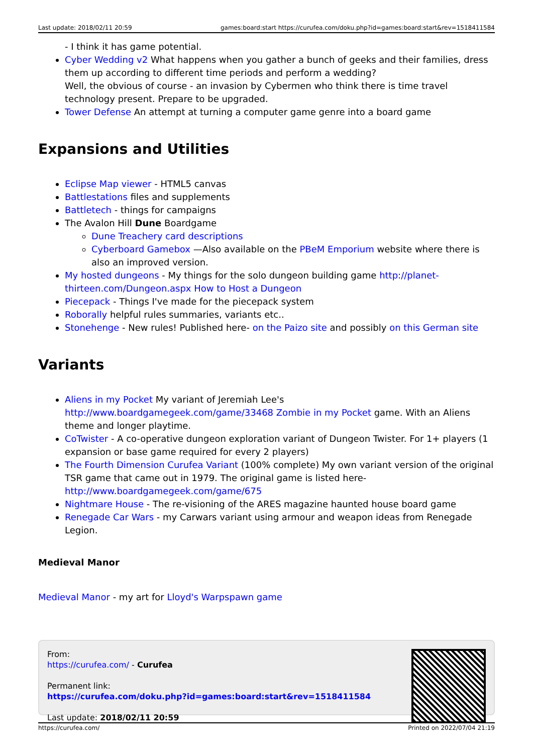Last update: 2018/02/11 20:59 games:board:start https://curufea.com/doku.php?id=games:board:start&rev=1518411584
- I think it has game potential.
Cyber Wedding v2 What happens when you gather a bunch of geeks and their families, dress them up according to different time periods and perform a wedding?
Well, the obvious of course - an invasion by Cybermen who think there is time travel technology present. Prepare to be upgraded.
Tower Defense An attempt at turning a computer game genre into a board game
Expansions and Utilities
Eclipse Map viewer - HTML5 canvas
Battlestations files and supplements
Battletech - things for campaigns
The Avalon Hill Dune Boardgame
Dune Treachery card descriptions
Cyberboard Gamebox —Also available on the PBeM Emporium website where there is also an improved version.
My hosted dungeons - My things for the solo dungeon building game http://planet-thirteen.com/Dungeon.aspx How to Host a Dungeon
Piecepack - Things I've made for the piecepack system
Roborally helpful rules summaries, variants etc..
Stonehenge - New rules! Published here- on the Paizo site and possibly on this German site
Variants
Aliens in my Pocket My variant of Jeremiah Lee's http://www.boardgamegeek.com/game/33468 Zombie in my Pocket game. With an Aliens theme and longer playtime.
CoTwister - A co-operative dungeon exploration variant of Dungeon Twister. For 1+ players (1 expansion or base game required for every 2 players)
The Fourth Dimension Curufea Variant (100% complete) My own variant version of the original TSR game that came out in 1979. The original game is listed here- http://www.boardgamegeek.com/game/675
Nightmare House - The re-visioning of the ARES magazine haunted house board game
Renegade Car Wars - my Carwars variant using armour and weapon ideas from Renegade Legion.
Medieval Manor
Medieval Manor - my art for Lloyd's Warpspawn game
From:
https://curufea.com/ - Curufea
Permanent link:
https://curufea.com/doku.php?id=games:board:start&rev=1518411584
Last update: 2018/02/11 20:59
https://curufea.com/ Printed on 2022/07/04 21:19